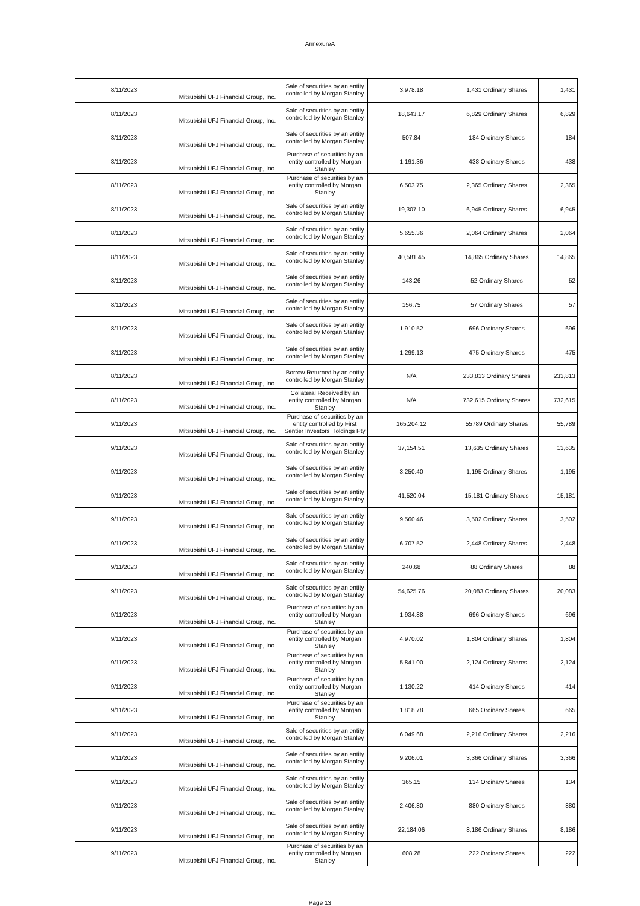AnnexureA
| 8/11/2023 | Mitsubishi UFJ Financial Group, Inc. | Sale of securities by an entity controlled by Morgan Stanley | 3,978.18 | 1,431 Ordinary Shares | 1,431 |
| 8/11/2023 | Mitsubishi UFJ Financial Group, Inc. | Sale of securities by an entity controlled by Morgan Stanley | 18,643.17 | 6,829 Ordinary Shares | 6,829 |
| 8/11/2023 | Mitsubishi UFJ Financial Group, Inc. | Sale of securities by an entity controlled by Morgan Stanley | 507.84 | 184 Ordinary Shares | 184 |
| 8/11/2023 | Mitsubishi UFJ Financial Group, Inc. | Purchase of securities by an entity controlled by Morgan Stanley | 1,191.36 | 438 Ordinary Shares | 438 |
| 8/11/2023 | Mitsubishi UFJ Financial Group, Inc. | Purchase of securities by an entity controlled by Morgan Stanley | 6,503.75 | 2,365 Ordinary Shares | 2,365 |
| 8/11/2023 | Mitsubishi UFJ Financial Group, Inc. | Sale of securities by an entity controlled by Morgan Stanley | 19,307.10 | 6,945 Ordinary Shares | 6,945 |
| 8/11/2023 | Mitsubishi UFJ Financial Group, Inc. | Sale of securities by an entity controlled by Morgan Stanley | 5,655.36 | 2,064 Ordinary Shares | 2,064 |
| 8/11/2023 | Mitsubishi UFJ Financial Group, Inc. | Sale of securities by an entity controlled by Morgan Stanley | 40,581.45 | 14,865 Ordinary Shares | 14,865 |
| 8/11/2023 | Mitsubishi UFJ Financial Group, Inc. | Sale of securities by an entity controlled by Morgan Stanley | 143.26 | 52 Ordinary Shares | 52 |
| 8/11/2023 | Mitsubishi UFJ Financial Group, Inc. | Sale of securities by an entity controlled by Morgan Stanley | 156.75 | 57 Ordinary Shares | 57 |
| 8/11/2023 | Mitsubishi UFJ Financial Group, Inc. | Sale of securities by an entity controlled by Morgan Stanley | 1,910.52 | 696 Ordinary Shares | 696 |
| 8/11/2023 | Mitsubishi UFJ Financial Group, Inc. | Sale of securities by an entity controlled by Morgan Stanley | 1,299.13 | 475 Ordinary Shares | 475 |
| 8/11/2023 | Mitsubishi UFJ Financial Group, Inc. | Borrow Returned by an entity controlled by Morgan Stanley | N/A | 233,813 Ordinary Shares | 233,813 |
| 8/11/2023 | Mitsubishi UFJ Financial Group, Inc. | Collateral Received by an entity controlled by Morgan Stanley | N/A | 732,615 Ordinary Shares | 732,615 |
| 9/11/2023 | Mitsubishi UFJ Financial Group, Inc. | Purchase of securities by an entity controlled by First Sentier Investors Holdings Pty | 165,204.12 | 55789 Ordinary Shares | 55,789 |
| 9/11/2023 | Mitsubishi UFJ Financial Group, Inc. | Sale of securities by an entity controlled by Morgan Stanley | 37,154.51 | 13,635 Ordinary Shares | 13,635 |
| 9/11/2023 | Mitsubishi UFJ Financial Group, Inc. | Sale of securities by an entity controlled by Morgan Stanley | 3,250.40 | 1,195 Ordinary Shares | 1,195 |
| 9/11/2023 | Mitsubishi UFJ Financial Group, Inc. | Sale of securities by an entity controlled by Morgan Stanley | 41,520.04 | 15,181 Ordinary Shares | 15,181 |
| 9/11/2023 | Mitsubishi UFJ Financial Group, Inc. | Sale of securities by an entity controlled by Morgan Stanley | 9,560.46 | 3,502 Ordinary Shares | 3,502 |
| 9/11/2023 | Mitsubishi UFJ Financial Group, Inc. | Sale of securities by an entity controlled by Morgan Stanley | 6,707.52 | 2,448 Ordinary Shares | 2,448 |
| 9/11/2023 | Mitsubishi UFJ Financial Group, Inc. | Sale of securities by an entity controlled by Morgan Stanley | 240.68 | 88 Ordinary Shares | 88 |
| 9/11/2023 | Mitsubishi UFJ Financial Group, Inc. | Sale of securities by an entity controlled by Morgan Stanley | 54,625.76 | 20,083 Ordinary Shares | 20,083 |
| 9/11/2023 | Mitsubishi UFJ Financial Group, Inc. | Purchase of securities by an entity controlled by Morgan Stanley | 1,934.88 | 696 Ordinary Shares | 696 |
| 9/11/2023 | Mitsubishi UFJ Financial Group, Inc. | Purchase of securities by an entity controlled by Morgan Stanley | 4,970.02 | 1,804 Ordinary Shares | 1,804 |
| 9/11/2023 | Mitsubishi UFJ Financial Group, Inc. | Purchase of securities by an entity controlled by Morgan Stanley | 5,841.00 | 2,124 Ordinary Shares | 2,124 |
| 9/11/2023 | Mitsubishi UFJ Financial Group, Inc. | Purchase of securities by an entity controlled by Morgan Stanley | 1,130.22 | 414 Ordinary Shares | 414 |
| 9/11/2023 | Mitsubishi UFJ Financial Group, Inc. | Purchase of securities by an entity controlled by Morgan Stanley | 1,818.78 | 665 Ordinary Shares | 665 |
| 9/11/2023 | Mitsubishi UFJ Financial Group, Inc. | Sale of securities by an entity controlled by Morgan Stanley | 6,049.68 | 2,216 Ordinary Shares | 2,216 |
| 9/11/2023 | Mitsubishi UFJ Financial Group, Inc. | Sale of securities by an entity controlled by Morgan Stanley | 9,206.01 | 3,366 Ordinary Shares | 3,366 |
| 9/11/2023 | Mitsubishi UFJ Financial Group, Inc. | Sale of securities by an entity controlled by Morgan Stanley | 365.15 | 134 Ordinary Shares | 134 |
| 9/11/2023 | Mitsubishi UFJ Financial Group, Inc. | Sale of securities by an entity controlled by Morgan Stanley | 2,406.80 | 880 Ordinary Shares | 880 |
| 9/11/2023 | Mitsubishi UFJ Financial Group, Inc. | Sale of securities by an entity controlled by Morgan Stanley | 22,184.06 | 8,186 Ordinary Shares | 8,186 |
| 9/11/2023 | Mitsubishi UFJ Financial Group, Inc. | Purchase of securities by an entity controlled by Morgan Stanley | 608.28 | 222 Ordinary Shares | 222 |
Page 13